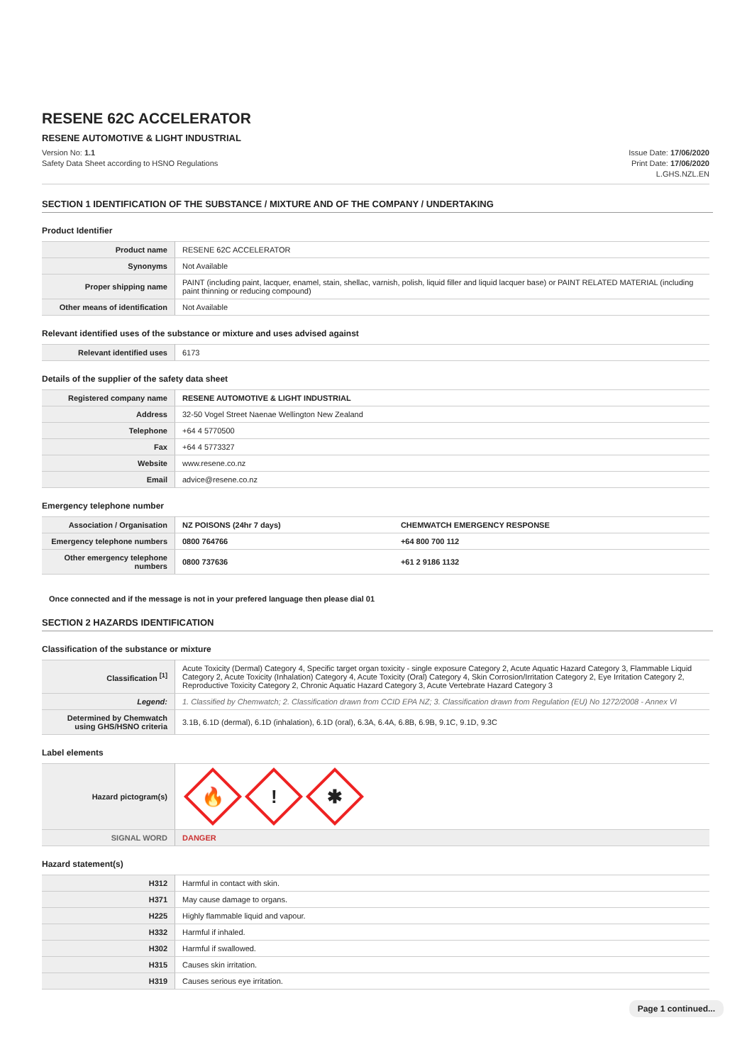RESENE 62C ACCELERATOR
RESENE AUTOMOTIVE & LIGHT INDUSTRIAL
Version No: 1.1
Safety Data Sheet according to HSNO Regulations
Issue Date: 17/06/2020
Print Date: 17/06/2020
L.GHS.NZL.EN
SECTION 1 IDENTIFICATION OF THE SUBSTANCE / MIXTURE AND OF THE COMPANY / UNDERTAKING
Product Identifier
| Product name | RESENE 62C ACCELERATOR |
| Synonyms | Not Available |
| Proper shipping name | PAINT (including paint, lacquer, enamel, stain, shellac, varnish, polish, liquid filler and liquid lacquer base) or PAINT RELATED MATERIAL (including paint thinning or reducing compound) |
| Other means of identification | Not Available |
Relevant identified uses of the substance or mixture and uses advised against
| Relevant identified uses | 6173 |
Details of the supplier of the safety data sheet
| Registered company name | RESENE AUTOMOTIVE & LIGHT INDUSTRIAL |
| Address | 32-50 Vogel Street Naenae Wellington New Zealand |
| Telephone | +64 4 5770500 |
| Fax | +64 4 5773327 |
| Website | www.resene.co.nz |
| Email | advice@resene.co.nz |
Emergency telephone number
| Association / Organisation | NZ POISONS (24hr 7 days) | CHEMWATCH EMERGENCY RESPONSE |
| Emergency telephone numbers | 0800 764766 | +64 800 700 112 |
| Other emergency telephone numbers | 0800 737636 | +61 2 9186 1132 |
Once connected and if the message is not in your prefered language then please dial 01
SECTION 2 HAZARDS IDENTIFICATION
Classification of the substance or mixture
| Classification <sup>[1]</sup> | Acute Toxicity (Dermal) Category 4, Specific target organ toxicity - single exposure Category 2, Acute Aquatic Hazard Category 3, Flammable Liquid Category 2, Acute Toxicity (Inhalation) Category 4, Acute Toxicity (Oral) Category 4, Skin Corrosion/Irritation Category 2, Eye Irritation Category 2, Reproductive Toxicity Category 2, Chronic Aquatic Hazard Category 3, Acute Vertebrate Hazard Category 3 |
| Legend: | 1. Classified by Chemwatch; 2. Classification drawn from CCID EPA NZ; 3. Classification drawn from Regulation (EU) No 1272/2008 - Annex VI |
| Determined by Chemwatch using GHS/HSNO criteria | 3.1B, 6.1D (dermal), 6.1D (inhalation), 6.1D (oral), 6.3A, 6.4A, 6.8B, 6.9B, 9.1C, 9.1D, 9.3C |
Label elements
| Hazard pictogram(s) | 🔥 ! ✱ |
| SIGNAL WORD | DANGER |
Hazard statement(s)
| H312 | Harmful in contact with skin. |
| H371 | May cause damage to organs. |
| H225 | Highly flammable liquid and vapour. |
| H332 | Harmful if inhaled. |
| H302 | Harmful if swallowed. |
| H315 | Causes skin irritation. |
| H319 | Causes serious eye irritation. |
Page 1 continued...